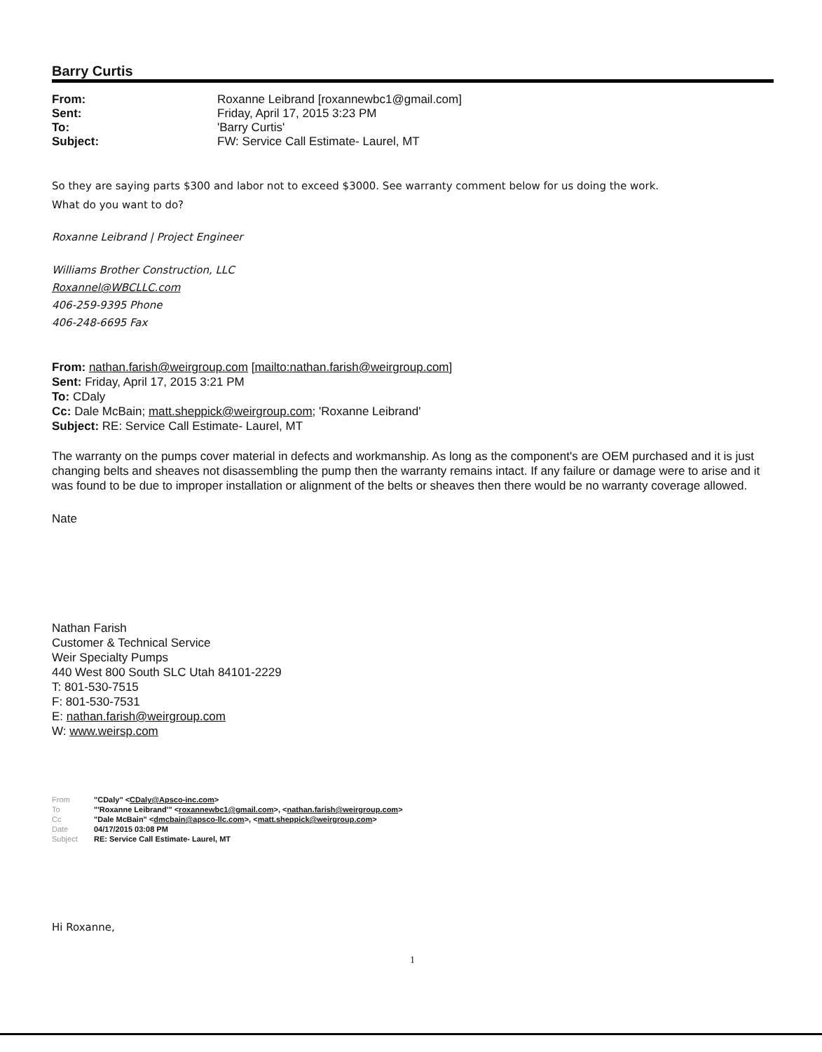Barry Curtis
| From: | Roxanne Leibrand [roxannewbc1@gmail.com] |
| Sent: | Friday, April 17, 2015 3:23 PM |
| To: | 'Barry Curtis' |
| Subject: | FW: Service Call Estimate- Laurel, MT |
So they are saying parts $300 and labor not to exceed $3000. See warranty comment below for us doing the work.
What do you want to do?
Roxanne Leibrand | Project Engineer
Williams Brother Construction, LLC
Roxannel@WBCLLC.com
406-259-9395 Phone
406-248-6695 Fax
From: nathan.farish@weirgroup.com [mailto:nathan.farish@weirgroup.com]
Sent: Friday, April 17, 2015 3:21 PM
To: CDaly
Cc: Dale McBain; matt.sheppick@weirgroup.com; 'Roxanne Leibrand'
Subject: RE: Service Call Estimate- Laurel, MT
The warranty on the pumps cover material in defects and workmanship. As long as the component's are OEM purchased and it is just changing belts and sheaves not disassembling the pump then the warranty remains intact. If any failure or damage were to arise and it was found to be due to improper installation or alignment of the belts or sheaves then there would be no warranty coverage allowed.
Nate
Nathan Farish
Customer & Technical Service
Weir Specialty Pumps
440 West 800 South SLC Utah 84101-2229
T: 801-530-7515
F: 801-530-7531
E: nathan.farish@weirgroup.com
W: www.weirsp.com
From "CDaly" <CDaly@Apsco-inc.com>
To "'Roxanne Leibrand'" <roxannewbc1@gmail.com>, <nathan.farish@weirgroup.com>
Cc "Dale McBain" <dmcbain@apsco-llc.com>, <matt.sheppick@weirgroup.com>
Date 04/17/2015 03:08 PM
Subject RE: Service Call Estimate- Laurel, MT
Hi Roxanne,
1